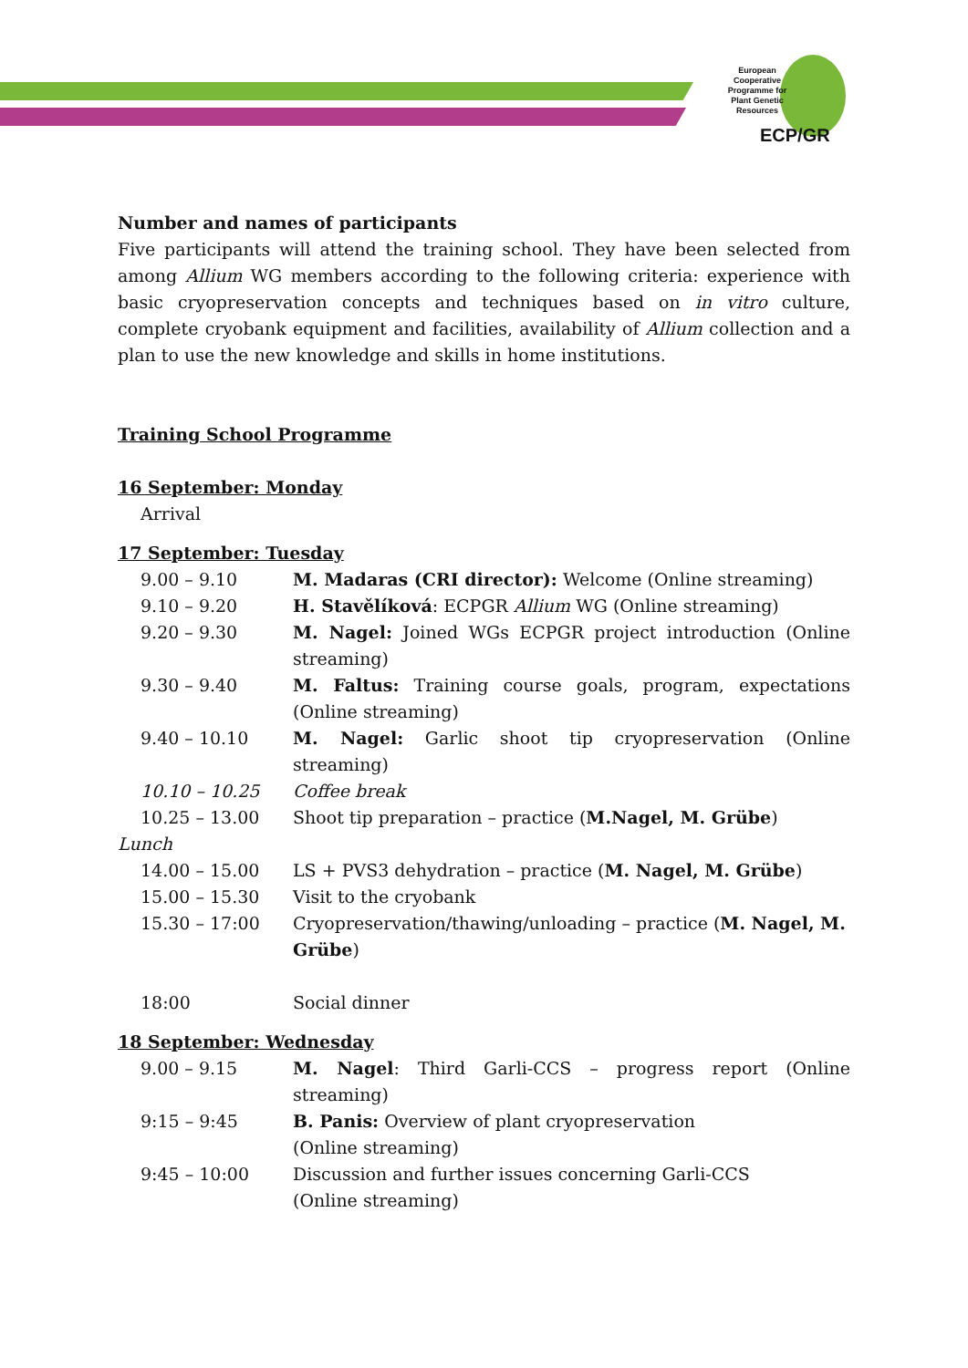European Cooperative Programme for Plant Genetic Resources
ECP/GR
Number and names of participants
Five participants will attend the training school. They have been selected from among Allium WG members according to the following criteria: experience with basic cryopreservation concepts and techniques based on in vitro culture, complete cryobank equipment and facilities, availability of Allium collection and a plan to use the new knowledge and skills in home institutions.
Training School Programme
16 September: Monday
Arrival
17 September: Tuesday
9.00 – 9.10 M. Madaras (CRI director): Welcome (Online streaming)
9.10 – 9.20 H. Stavělíková: ECPGR Allium WG (Online streaming)
9.20 – 9.30 M. Nagel: Joined WGs ECPGR project introduction (Online streaming)
9.30 – 9.40 M. Faltus: Training course goals, program, expectations (Online streaming)
9.40 – 10.10 M. Nagel: Garlic shoot tip cryopreservation (Online streaming)
10.10 – 10.25 Coffee break
10.25 – 13.00 Shoot tip preparation – practice (M.Nagel, M. Grübe)
Lunch
14.00 – 15.00 LS + PVS3 dehydration – practice (M. Nagel, M. Grübe)
15.00 – 15.30 Visit to the cryobank
15.30 – 17:00 Cryopreservation/thawing/unloading – practice (M. Nagel, M. Grübe)
18:00 Social dinner
18 September: Wednesday
9.00 – 9.15 M. Nagel: Third Garli-CCS – progress report (Online streaming)
9:15 – 9:45 B. Panis: Overview of plant cryopreservation (Online streaming)
9:45 – 10:00 Discussion and further issues concerning Garli-CCS (Online streaming)